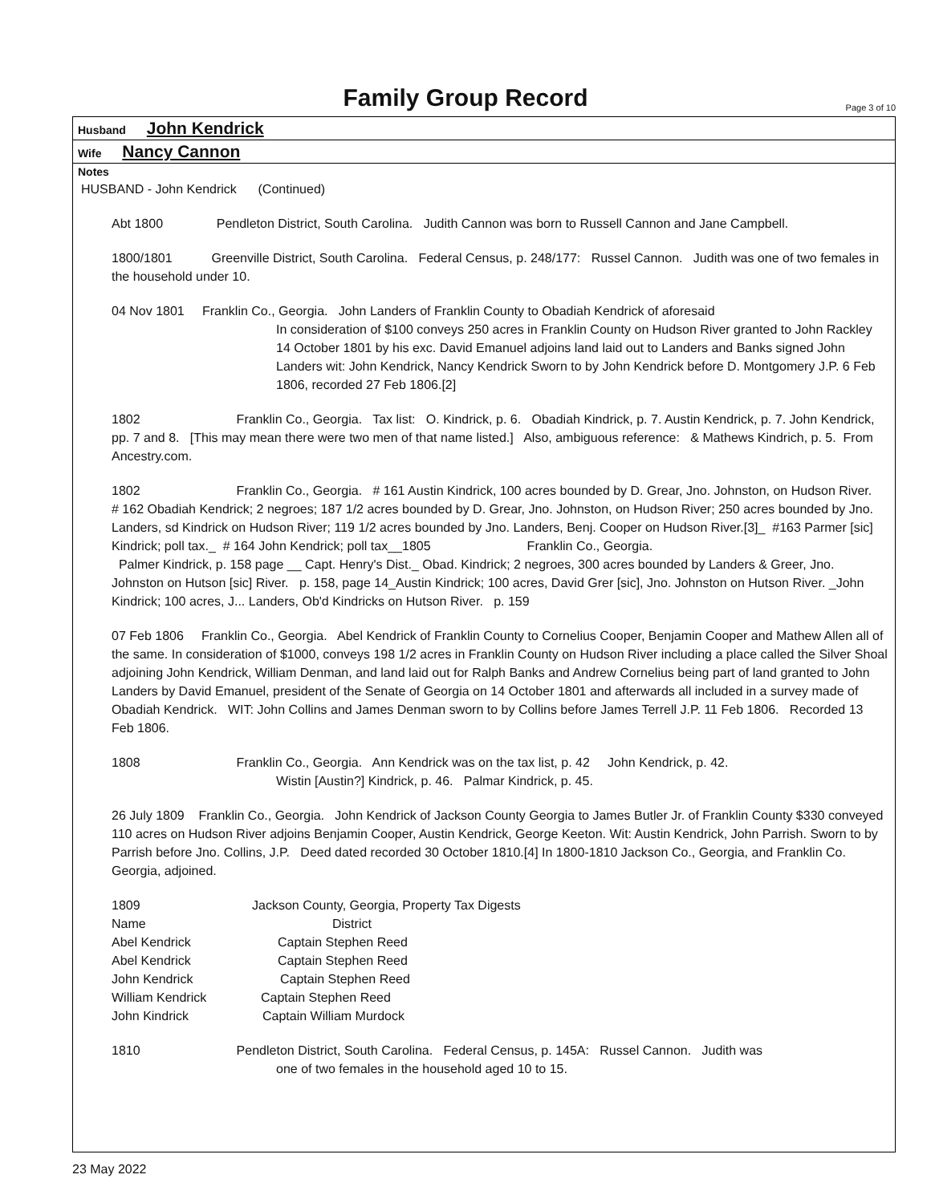Family Group Record
Page 3 of 10
Husband John Kendrick
Wife Nancy Cannon
Notes
HUSBAND - John Kendrick (Continued)
Abt 1800 Pendleton District, South Carolina. Judith Cannon was born to Russell Cannon and Jane Campbell.
1800/1801 Greenville District, South Carolina. Federal Census, p. 248/177: Russel Cannon. Judith was one of two females in the household under 10.
04 Nov 1801 Franklin Co., Georgia. John Landers of Franklin County to Obadiah Kendrick of aforesaid
In consideration of $100 conveys 250 acres in Franklin County on Hudson River granted to John Rackley 14 October 1801 by his exc. David Emanuel adjoins land laid out to Landers and Banks signed John Landers wit: John Kendrick, Nancy Kendrick Sworn to by John Kendrick before D. Montgomery J.P. 6 Feb 1806, recorded 27 Feb 1806.[2]
1802 Franklin Co., Georgia. Tax list: O. Kindrick, p. 6. Obadiah Kindrick, p. 7. Austin Kendrick, p. 7. John Kendrick, pp. 7 and 8. [This may mean there were two men of that name listed.] Also, ambiguous reference: & Mathews Kindrich, p. 5. From Ancestry.com.
1802 Franklin Co., Georgia. # 161 Austin Kindrick, 100 acres bounded by D. Grear, Jno. Johnston, on Hudson River.
# 162 Obadiah Kendrick; 2 negroes; 187 1/2 acres bounded by D. Grear, Jno. Johnston, on Hudson River; 250 acres bounded by Jno. Landers, sd Kindrick on Hudson River; 119 1/2 acres bounded by Jno. Landers, Benj. Cooper on Hudson River.[3]_ #163 Parmer [sic] Kindrick; poll tax._ # 164 John Kendrick; poll tax__1805 Franklin Co., Georgia.
Palmer Kindrick, p. 158 page __ Capt. Henry's Dist._ Obad. Kindrick; 2 negroes, 300 acres bounded by Landers & Greer, Jno. Johnston on Hutson [sic] River. p. 158, page 14_Austin Kindrick; 100 acres, David Grer [sic], Jno. Johnston on Hutson River. _John Kindrick; 100 acres, J... Landers, Ob'd Kindricks on Hutson River. p. 159
07 Feb 1806 Franklin Co., Georgia. Abel Kendrick of Franklin County to Cornelius Cooper, Benjamin Cooper and Mathew Allen all of the same. In consideration of $1000, conveys 198 1/2 acres in Franklin County on Hudson River including a place called the Silver Shoal adjoining John Kendrick, William Denman, and land laid out for Ralph Banks and Andrew Cornelius being part of land granted to John Landers by David Emanuel, president of the Senate of Georgia on 14 October 1801 and afterwards all included in a survey made of Obadiah Kendrick. WIT: John Collins and James Denman sworn to by Collins before James Terrell J.P. 11 Feb 1806. Recorded 13 Feb 1806.
1808 Franklin Co., Georgia. Ann Kendrick was on the tax list, p. 42 John Kendrick, p. 42.
Wistin [Austin?] Kindrick, p. 46. Palmar Kindrick, p. 45.
26 July 1809 Franklin Co., Georgia. John Kendrick of Jackson County Georgia to James Butler Jr. of Franklin County $330 conveyed 110 acres on Hudson River adjoins Benjamin Cooper, Austin Kendrick, George Keeton. Wit: Austin Kendrick, John Parrish. Sworn to by Parrish before Jno. Collins, J.P. Deed dated recorded 30 October 1810.[4] In 1800-1810 Jackson Co., Georgia, and Franklin Co. Georgia, adjoined.
| 1809 | Jackson County, Georgia, Property Tax Digests |
| Name | District |
| Abel Kendrick | Captain Stephen Reed |
| Abel Kendrick | Captain Stephen Reed |
| John Kendrick | Captain Stephen Reed |
| William Kendrick | Captain Stephen Reed |
| John Kindrick | Captain William Murdock |
1810 Pendleton District, South Carolina. Federal Census, p. 145A: Russel Cannon. Judith was
one of two females in the household aged 10 to 15.
23 May 2022